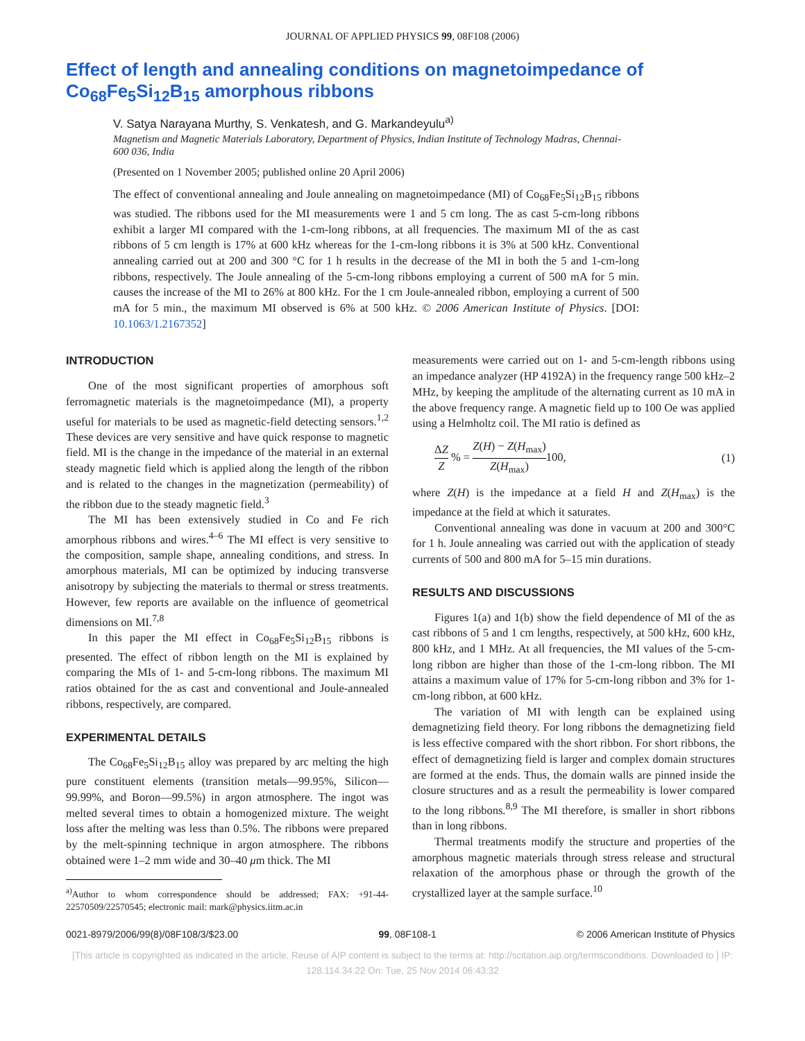JOURNAL OF APPLIED PHYSICS 99, 08F108 (2006)
Effect of length and annealing conditions on magnetoimpedance of Co<sub>68</sub>Fe<sub>5</sub>Si<sub>12</sub>B<sub>15</sub> amorphous ribbons
V. Satya Narayana Murthy, S. Venkatesh, and G. Markandeyulu<sup>a)</sup>
Magnetism and Magnetic Materials Laboratory, Department of Physics, Indian Institute of Technology Madras, Chennai-600 036, India
(Presented on 1 November 2005; published online 20 April 2006)
The effect of conventional annealing and Joule annealing on magnetoimpedance (MI) of Co<sub>68</sub>Fe<sub>5</sub>Si<sub>12</sub>B<sub>15</sub> ribbons was studied. The ribbons used for the MI measurements were 1 and 5 cm long. The as cast 5-cm-long ribbons exhibit a larger MI compared with the 1-cm-long ribbons, at all frequencies. The maximum MI of the as cast ribbons of 5 cm length is 17% at 600 kHz whereas for the 1-cm-long ribbons it is 3% at 500 kHz. Conventional annealing carried out at 200 and 300 °C for 1 h results in the decrease of the MI in both the 5 and 1-cm-long ribbons, respectively. The Joule annealing of the 5-cm-long ribbons employing a current of 500 mA for 5 min. causes the increase of the MI to 26% at 800 kHz. For the 1 cm Joule-annealed ribbon, employing a current of 500 mA for 5 min., the maximum MI observed is 6% at 500 kHz. © 2006 American Institute of Physics. [DOI: 10.1063/1.2167352]
INTRODUCTION
One of the most significant properties of amorphous soft ferromagnetic materials is the magnetoimpedance (MI), a property useful for materials to be used as magnetic-field detecting sensors.<sup>1,2</sup> These devices are very sensitive and have quick response to magnetic field. MI is the change in the impedance of the material in an external steady magnetic field which is applied along the length of the ribbon and is related to the changes in the magnetization (permeability) of the ribbon due to the steady magnetic field.<sup>3</sup>
The MI has been extensively studied in Co and Fe rich amorphous ribbons and wires.<sup>4–6</sup> The MI effect is very sensitive to the composition, sample shape, annealing conditions, and stress. In amorphous materials, MI can be optimized by inducing transverse anisotropy by subjecting the materials to thermal or stress treatments. However, few reports are available on the influence of geometrical dimensions on MI.<sup>7,8</sup>
In this paper the MI effect in Co<sub>68</sub>Fe<sub>5</sub>Si<sub>12</sub>B<sub>15</sub> ribbons is presented. The effect of ribbon length on the MI is explained by comparing the MIs of 1- and 5-cm-long ribbons. The maximum MI ratios obtained for the as cast and conventional and Joule-annealed ribbons, respectively, are compared.
EXPERIMENTAL DETAILS
The Co<sub>68</sub>Fe<sub>5</sub>Si<sub>12</sub>B<sub>15</sub> alloy was prepared by arc melting the high pure constituent elements (transition metals—99.95%, Silicon—99.99%, and Boron—99.5%) in argon atmosphere. The ingot was melted several times to obtain a homogenized mixture. The weight loss after the melting was less than 0.5%. The ribbons were prepared by the melt-spinning technique in argon atmosphere. The ribbons obtained were 1–2 mm wide and 30–40 μm thick. The MI
<sup>a)</sup> Author to whom correspondence should be addressed; FAX: +91-44-22570509/22570545; electronic mail: mark@physics.iitm.ac.in
measurements were carried out on 1- and 5-cm-length ribbons using an impedance analyzer (HP 4192A) in the frequency range 500 kHz–2 MHz, by keeping the amplitude of the alternating current as 10 mA in the above frequency range. A magnetic field up to 100 Oe was applied using a Helmholtz coil. The MI ratio is defined as
ΔZ Z % = Z(H) − Z(H<sub>max</sub>) Z(H<sub>max</sub>) 100,
(1)
where Z(H) is the impedance at a field H and Z(H<sub>max</sub>) is the impedance at the field at which it saturates.
Conventional annealing was done in vacuum at 200 and 300°C for 1 h. Joule annealing was carried out with the application of steady currents of 500 and 800 mA for 5–15 min durations.
RESULTS AND DISCUSSIONS
Figures 1(a) and 1(b) show the field dependence of MI of the as cast ribbons of 5 and 1 cm lengths, respectively, at 500 kHz, 600 kHz, 800 kHz, and 1 MHz. At all frequencies, the MI values of the 5-cm-long ribbon are higher than those of the 1-cm-long ribbon. The MI attains a maximum value of 17% for 5-cm-long ribbon and 3% for 1-cm-long ribbon, at 600 kHz.
The variation of MI with length can be explained using demagnetizing field theory. For long ribbons the demagnetizing field is less effective compared with the short ribbon. For short ribbons, the effect of demagnetizing field is larger and complex domain structures are formed at the ends. Thus, the domain walls are pinned inside the closure structures and as a result the permeability is lower compared to the long ribbons.<sup>8,9</sup> The MI therefore, is smaller in short ribbons than in long ribbons.
Thermal treatments modify the structure and properties of the amorphous magnetic materials through stress release and structural relaxation of the amorphous phase or through the growth of the crystallized layer at the sample surface.<sup>10</sup>
0021-8979/2006/99(8)/08F108/3/$23.00 99, 08F108-1 © 2006 American Institute of Physics
[This article is copyrighted as indicated in the article. Reuse of AIP content is subject to the terms at: http://scitation.aip.org/termsconditions. Downloaded to ] IP:
128.114.34.22 On: Tue, 25 Nov 2014 06:43:32